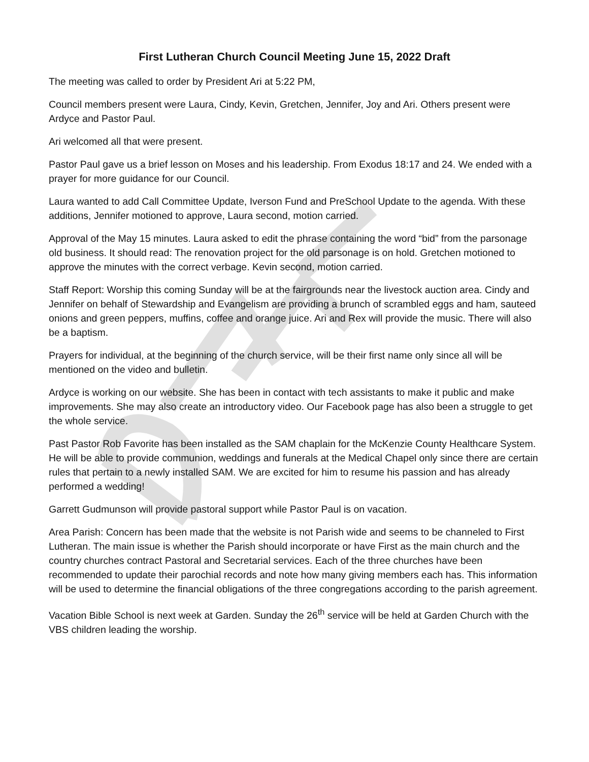First Lutheran Church Council Meeting June 15, 2022 Draft
The meeting was called to order by President Ari at 5:22 PM,
Council members present were Laura, Cindy, Kevin, Gretchen, Jennifer, Joy and Ari. Others present were Ardyce and Pastor Paul.
Ari welcomed all that were present.
Pastor Paul gave us a brief lesson on Moses and his leadership. From Exodus 18:17 and 24. We ended with a prayer for more guidance for our Council.
Laura wanted to add Call Committee Update, Iverson Fund and PreSchool Update to the agenda. With these additions, Jennifer motioned to approve, Laura second, motion carried.
Approval of the May 15 minutes. Laura asked to edit the phrase containing the word “bid” from the parsonage old business. It should read: The renovation project for the old parsonage is on hold. Gretchen motioned to approve the minutes with the correct verbage. Kevin second, motion carried.
Staff Report: Worship this coming Sunday will be at the fairgrounds near the livestock auction area. Cindy and Jennifer on behalf of Stewardship and Evangelism are providing a brunch of scrambled eggs and ham, sauteed onions and green peppers, muffins, coffee and orange juice. Ari and Rex will provide the music. There will also be a baptism.
Prayers for individual, at the beginning of the church service, will be their first name only since all will be mentioned on the video and bulletin.
Ardyce is working on our website. She has been in contact with tech assistants to make it public and make improvements. She may also create an introductory video. Our Facebook page has also been a struggle to get the whole service.
Past Pastor Rob Favorite has been installed as the SAM chaplain for the McKenzie County Healthcare System. He will be able to provide communion, weddings and funerals at the Medical Chapel only since there are certain rules that pertain to a newly installed SAM. We are excited for him to resume his passion and has already performed a wedding!
Garrett Gudmunson will provide pastoral support while Pastor Paul is on vacation.
Area Parish: Concern has been made that the website is not Parish wide and seems to be channeled to First Lutheran. The main issue is whether the Parish should incorporate or have First as the main church and the country churches contract Pastoral and Secretarial services. Each of the three churches have been recommended to update their parochial records and note how many giving members each has. This information will be used to determine the financial obligations of the three congregations according to the parish agreement.
Vacation Bible School is next week at Garden. Sunday the 26<sup>th</sup> service will be held at Garden Church with the VBS children leading the worship.